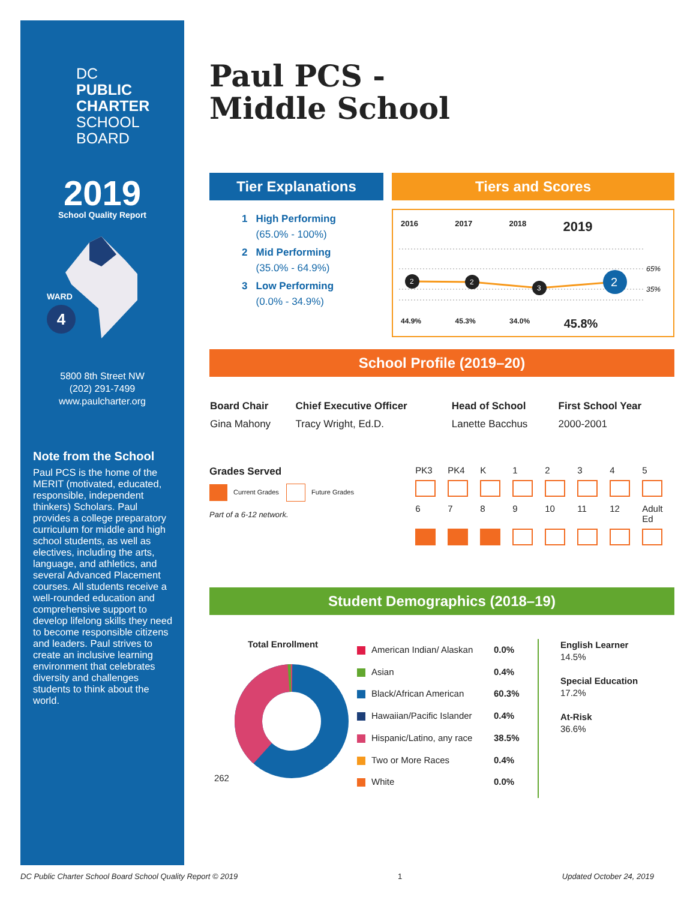DC
PUBLIC
CHARTER
SCHOOL
BOARD
2019
School Quality Report
WARD
4
5800 8th Street NW
(202) 291-7499
www.paulcharter.org
Note from the School
Paul PCS is the home of the MERIT (motivated, educated, responsible, independent thinkers) Scholars. Paul provides a college preparatory curriculum for middle and high school students, as well as electives, including the arts, language, and athletics, and several Advanced Placement courses. All students receive a well-rounded education and comprehensive support to develop lifelong skills they need to become responsible citizens and leaders. Paul strives to create an inclusive learning environment that celebrates diversity and challenges students to think about the world.
Paul PCS -
Middle School
Tier Explanations
1 High Performing
(65.0% - 100%)
2 Mid Performing
(35.0% - 64.9%)
3 Low Performing
(0.0% - 34.9%)
Tiers and Scores
| 2016 | 2017 | 2018 | 2019 |
65%
35%
2
2
3
2
| 44.9% | 45.3% | 34.0% | 45.8% |
School Profile (2019–20)
| Board Chair | Chief Executive Officer | Head of School | First School Year |
| --- | --- | --- | --- |
| Gina Mahony | Tracy Wright, Ed.D. | Lanette Bacchus | 2000-2001 |
Grades Served
Current Grades Future Grades
Part of a 6-12 network.
| PK3 | PK4 | K | 1 | 2 | 3 | 4 | 5 |
| 6 | 7 | 8 | 9 | 10 | 11 | 12 | Adult Ed |
Student Demographics (2018–19)
Total Enrollment
262
| American Indian/ Alaskan | 0.0% |
| Asian | 0.4% |
| Black/African American | 60.3% |
| Hawaiian/Pacific Islander | 0.4% |
| Hispanic/Latino, any race | 38.5% |
| Two or More Races | 0.4% |
| White | 0.0% |
English Learner
14.5%
Special Education
17.2%
At-Risk
36.6%
DC Public Charter School Board School Quality Report © 2019 1 Updated October 24, 2019